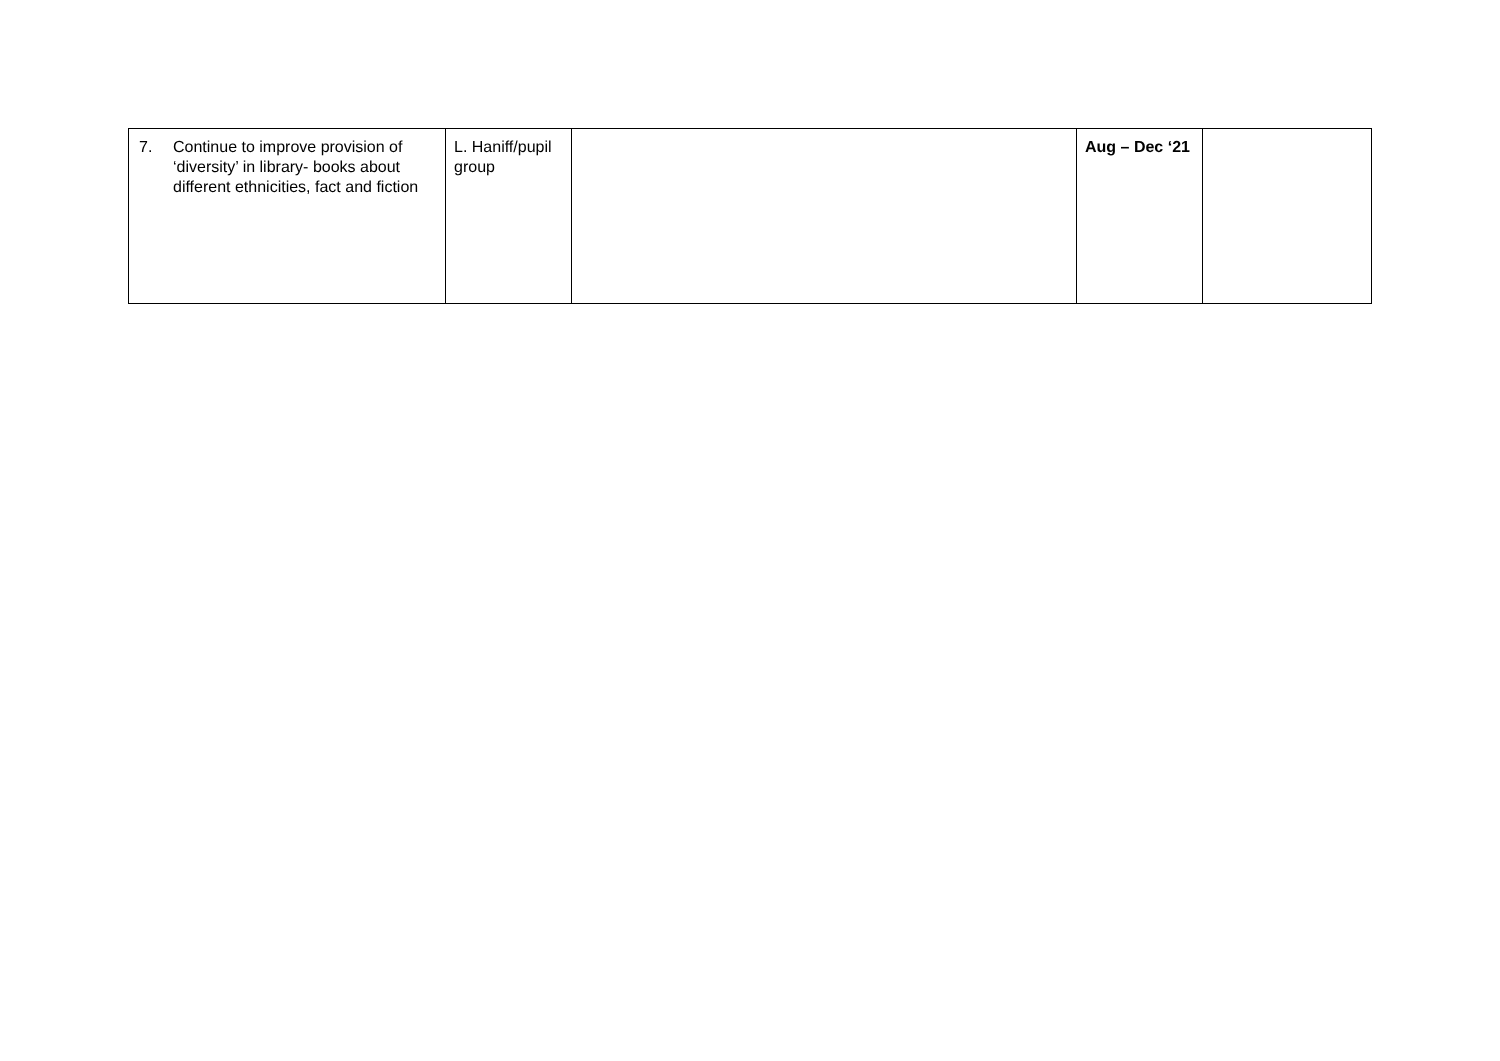| 7. Continue to improve provision of ‘diversity’ in library- books about different ethnicities, fact and fiction | L. Haniff/pupil group | | Aug – Dec ‘21 | |